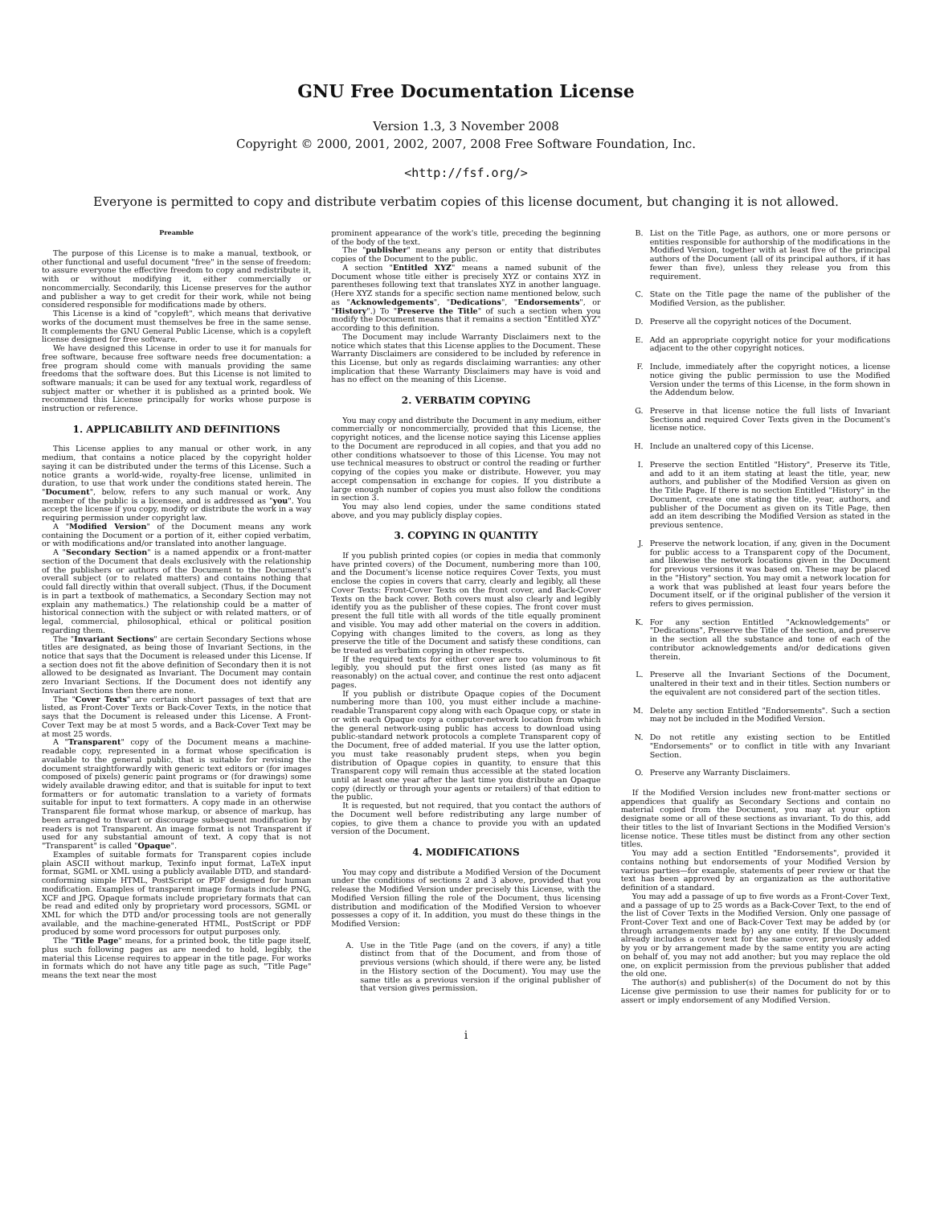GNU Free Documentation License
Version 1.3, 3 November 2008
Copyright © 2000, 2001, 2002, 2007, 2008 Free Software Foundation, Inc.
<http://fsf.org/>
Everyone is permitted to copy and distribute verbatim copies of this license document, but changing it is not allowed.
Preamble
The purpose of this License is to make a manual, textbook, or other functional and useful document "free" in the sense of freedom: to assure everyone the effective freedom to copy and redistribute it, with or without modifying it, either commercially or noncommercially. Secondarily, this License preserves for the author and publisher a way to get credit for their work, while not being considered responsible for modifications made by others.
This License is a kind of "copyleft", which means that derivative works of the document must themselves be free in the same sense. It complements the GNU General Public License, which is a copyleft license designed for free software.
We have designed this License in order to use it for manuals for free software, because free software needs free documentation: a free program should come with manuals providing the same freedoms that the software does. But this License is not limited to software manuals; it can be used for any textual work, regardless of subject matter or whether it is published as a printed book. We recommend this License principally for works whose purpose is instruction or reference.
1. APPLICABILITY AND DEFINITIONS
This License applies to any manual or other work, in any medium, that contains a notice placed by the copyright holder saying it can be distributed under the terms of this License. Such a notice grants a world-wide, royalty-free license, unlimited in duration, to use that work under the conditions stated herein. The "Document", below, refers to any such manual or work. Any member of the public is a licensee, and is addressed as "you". You accept the license if you copy, modify or distribute the work in a way requiring permission under copyright law.
A "Modified Version" of the Document means any work containing the Document or a portion of it, either copied verbatim, or with modifications and/or translated into another language.
A "Secondary Section" is a named appendix or a front-matter section of the Document that deals exclusively with the relationship of the publishers or authors of the Document to the Document's overall subject (or to related matters) and contains nothing that could fall directly within that overall subject. (Thus, if the Document is in part a textbook of mathematics, a Secondary Section may not explain any mathematics.) The relationship could be a matter of historical connection with the subject or with related matters, or of legal, commercial, philosophical, ethical or political position regarding them.
The "Invariant Sections" are certain Secondary Sections whose titles are designated, as being those of Invariant Sections, in the notice that says that the Document is released under this License. If a section does not fit the above definition of Secondary then it is not allowed to be designated as Invariant. The Document may contain zero Invariant Sections. If the Document does not identify any Invariant Sections then there are none.
The "Cover Texts" are certain short passages of text that are listed, as Front-Cover Texts or Back-Cover Texts, in the notice that says that the Document is released under this License. A Front-Cover Text may be at most 5 words, and a Back-Cover Text may be at most 25 words.
A "Transparent" copy of the Document means a machine-readable copy, represented in a format whose specification is available to the general public, that is suitable for revising the document straightforwardly with generic text editors or (for images composed of pixels) generic paint programs or (for drawings) some widely available drawing editor, and that is suitable for input to text formatters or for automatic translation to a variety of formats suitable for input to text formatters. A copy made in an otherwise Transparent file format whose markup, or absence of markup, has been arranged to thwart or discourage subsequent modification by readers is not Transparent. An image format is not Transparent if used for any substantial amount of text. A copy that is not "Transparent" is called "Opaque".
Examples of suitable formats for Transparent copies include plain ASCII without markup, Texinfo input format, LaTeX input format, SGML or XML using a publicly available DTD, and standard-conforming simple HTML, PostScript or PDF designed for human modification. Examples of transparent image formats include PNG, XCF and JPG. Opaque formats include proprietary formats that can be read and edited only by proprietary word processors, SGML or XML for which the DTD and/or processing tools are not generally available, and the machine-generated HTML, PostScript or PDF produced by some word processors for output purposes only.
The "Title Page" means, for a printed book, the title page itself, plus such following pages as are needed to hold, legibly, the material this License requires to appear in the title page. For works in formats which do not have any title page as such, "Title Page" means the text near the most
prominent appearance of the work's title, preceding the beginning of the body of the text.
The "publisher" means any person or entity that distributes copies of the Document to the public.
A section "Entitled XYZ" means a named subunit of the Document whose title either is precisely XYZ or contains XYZ in parentheses following text that translates XYZ in another language. (Here XYZ stands for a specific section name mentioned below, such as "Acknowledgements", "Dedications", "Endorsements", or "History".) To "Preserve the Title" of such a section when you modify the Document means that it remains a section "Entitled XYZ" according to this definition.
The Document may include Warranty Disclaimers next to the notice which states that this License applies to the Document. These Warranty Disclaimers are considered to be included by reference in this License, but only as regards disclaiming warranties: any other implication that these Warranty Disclaimers may have is void and has no effect on the meaning of this License.
2. VERBATIM COPYING
You may copy and distribute the Document in any medium, either commercially or noncommercially, provided that this License, the copyright notices, and the license notice saying this License applies to the Document are reproduced in all copies, and that you add no other conditions whatsoever to those of this License. You may not use technical measures to obstruct or control the reading or further copying of the copies you make or distribute. However, you may accept compensation in exchange for copies. If you distribute a large enough number of copies you must also follow the conditions in section 3.
You may also lend copies, under the same conditions stated above, and you may publicly display copies.
3. COPYING IN QUANTITY
If you publish printed copies (or copies in media that commonly have printed covers) of the Document, numbering more than 100, and the Document's license notice requires Cover Texts, you must enclose the copies in covers that carry, clearly and legibly, all these Cover Texts: Front-Cover Texts on the front cover, and Back-Cover Texts on the back cover. Both covers must also clearly and legibly identify you as the publisher of these copies. The front cover must present the full title with all words of the title equally prominent and visible. You may add other material on the covers in addition. Copying with changes limited to the covers, as long as they preserve the title of the Document and satisfy these conditions, can be treated as verbatim copying in other respects.
If the required texts for either cover are too voluminous to fit legibly, you should put the first ones listed (as many as fit reasonably) on the actual cover, and continue the rest onto adjacent pages.
If you publish or distribute Opaque copies of the Document numbering more than 100, you must either include a machine-readable Transparent copy along with each Opaque copy, or state in or with each Opaque copy a computer-network location from which the general network-using public has access to download using public-standard network protocols a complete Transparent copy of the Document, free of added material. If you use the latter option, you must take reasonably prudent steps, when you begin distribution of Opaque copies in quantity, to ensure that this Transparent copy will remain thus accessible at the stated location until at least one year after the last time you distribute an Opaque copy (directly or through your agents or retailers) of that edition to the public.
It is requested, but not required, that you contact the authors of the Document well before redistributing any large number of copies, to give them a chance to provide you with an updated version of the Document.
4. MODIFICATIONS
You may copy and distribute a Modified Version of the Document under the conditions of sections 2 and 3 above, provided that you release the Modified Version under precisely this License, with the Modified Version filling the role of the Document, thus licensing distribution and modification of the Modified Version to whoever possesses a copy of it. In addition, you must do these things in the Modified Version:
A. Use in the Title Page (and on the covers, if any) a title distinct from that of the Document, and from those of previous versions (which should, if there were any, be listed in the History section of the Document). You may use the same title as a previous version if the original publisher of that version gives permission.
B. List on the Title Page, as authors, one or more persons or entities responsible for authorship of the modifications in the Modified Version, together with at least five of the principal authors of the Document (all of its principal authors, if it has fewer than five), unless they release you from this requirement.
C. State on the Title page the name of the publisher of the Modified Version, as the publisher.
D. Preserve all the copyright notices of the Document.
E. Add an appropriate copyright notice for your modifications adjacent to the other copyright notices.
F. Include, immediately after the copyright notices, a license notice giving the public permission to use the Modified Version under the terms of this License, in the form shown in the Addendum below.
G. Preserve in that license notice the full lists of Invariant Sections and required Cover Texts given in the Document's license notice.
H. Include an unaltered copy of this License.
I. Preserve the section Entitled "History", Preserve its Title, and add to it an item stating at least the title, year, new authors, and publisher of the Modified Version as given on the Title Page. If there is no section Entitled "History" in the Document, create one stating the title, year, authors, and publisher of the Document as given on its Title Page, then add an item describing the Modified Version as stated in the previous sentence.
J. Preserve the network location, if any, given in the Document for public access to a Transparent copy of the Document, and likewise the network locations given in the Document for previous versions it was based on. These may be placed in the "History" section. You may omit a network location for a work that was published at least four years before the Document itself, or if the original publisher of the version it refers to gives permission.
K. For any section Entitled "Acknowledgements" or "Dedications", Preserve the Title of the section, and preserve in the section all the substance and tone of each of the contributor acknowledgements and/or dedications given therein.
L. Preserve all the Invariant Sections of the Document, unaltered in their text and in their titles. Section numbers or the equivalent are not considered part of the section titles.
M. Delete any section Entitled "Endorsements". Such a section may not be included in the Modified Version.
N. Do not retitle any existing section to be Entitled "Endorsements" or to conflict in title with any Invariant Section.
O. Preserve any Warranty Disclaimers.
If the Modified Version includes new front-matter sections or appendices that qualify as Secondary Sections and contain no material copied from the Document, you may at your option designate some or all of these sections as invariant. To do this, add their titles to the list of Invariant Sections in the Modified Version's license notice. These titles must be distinct from any other section titles.
You may add a section Entitled "Endorsements", provided it contains nothing but endorsements of your Modified Version by various parties—for example, statements of peer review or that the text has been approved by an organization as the authoritative definition of a standard.
You may add a passage of up to five words as a Front-Cover Text, and a passage of up to 25 words as a Back-Cover Text, to the end of the list of Cover Texts in the Modified Version. Only one passage of Front-Cover Text and one of Back-Cover Text may be added by (or through arrangements made by) any one entity. If the Document already includes a cover text for the same cover, previously added by you or by arrangement made by the same entity you are acting on behalf of, you may not add another; but you may replace the old one, on explicit permission from the previous publisher that added the old one.
The author(s) and publisher(s) of the Document do not by this License give permission to use their names for publicity for or to assert or imply endorsement of any Modified Version.
i